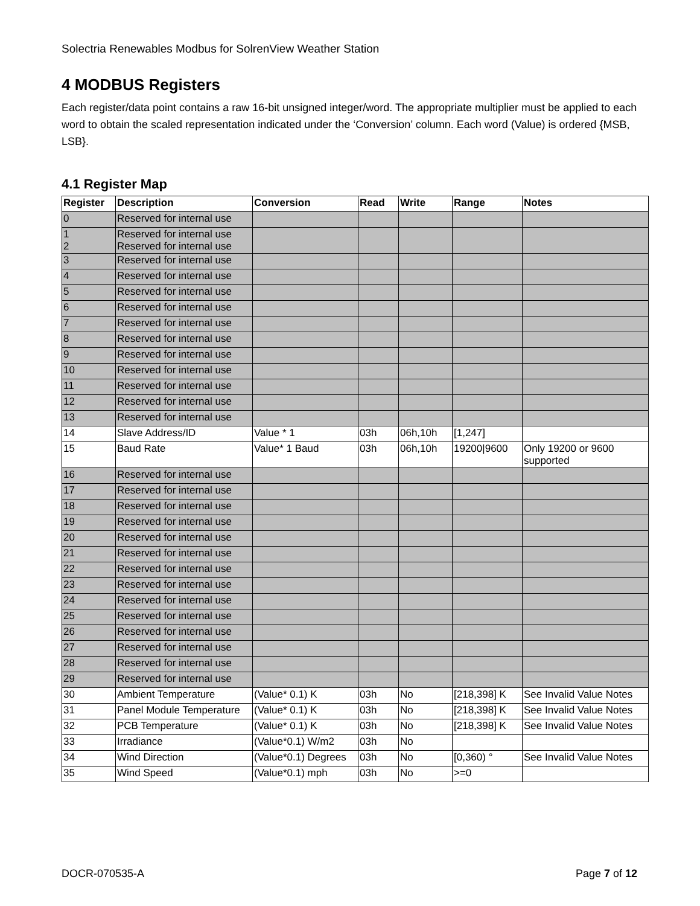Solectria Renewables Modbus for SolrenView Weather Station
4 MODBUS Registers
Each register/data point contains a raw 16-bit unsigned integer/word. The appropriate multiplier must be applied to each word to obtain the scaled representation indicated under the ‘Conversion’ column. Each word (Value) is ordered {MSB, LSB}.
4.1 Register Map
| Register | Description | Conversion | Read | Write | Range | Notes |
| --- | --- | --- | --- | --- | --- | --- |
| 0 | Reserved for internal use | | | | | |
| 1 2 | Reserved for internal use Reserved for internal use | | | | | |
| 3 | Reserved for internal use | | | | | |
| 4 | Reserved for internal use | | | | | |
| 5 | Reserved for internal use | | | | | |
| 6 | Reserved for internal use | | | | | |
| 7 | Reserved for internal use | | | | | |
| 8 | Reserved for internal use | | | | | |
| 9 | Reserved for internal use | | | | | |
| 10 | Reserved for internal use | | | | | |
| 11 | Reserved for internal use | | | | | |
| 12 | Reserved for internal use | | | | | |
| 13 | Reserved for internal use | | | | | |
| 14 | Slave Address/ID | Value * 1 | 03h | 06h,10h | [1,247] | |
| 15 | Baud Rate | Value* 1 Baud | 03h | 06h,10h | 19200/9600 | Only 19200 or 9600 supported |
| 16 | Reserved for internal use | | | | | |
| 17 | Reserved for internal use | | | | | |
| 18 | Reserved for internal use | | | | | |
| 19 | Reserved for internal use | | | | | |
| 20 | Reserved for internal use | | | | | |
| 21 | Reserved for internal use | | | | | |
| 22 | Reserved for internal use | | | | | |
| 23 | Reserved for internal use | | | | | |
| 24 | Reserved for internal use | | | | | |
| 25 | Reserved for internal use | | | | | |
| 26 | Reserved for internal use | | | | | |
| 27 | Reserved for internal use | | | | | |
| 28 | Reserved for internal use | | | | | |
| 29 | Reserved for internal use | | | | | |
| 30 | Ambient Temperature | (Value* 0.1) K | 03h | No | [218,398] K | See Invalid Value Notes |
| 31 | Panel Module Temperature | (Value* 0.1) K | 03h | No | [218,398] K | See Invalid Value Notes |
| 32 | PCB Temperature | (Value* 0.1) K | 03h | No | [218,398] K | See Invalid Value Notes |
| 33 | Irradiance | (Value*0.1) W/m2 | 03h | No | | |
| 34 | Wind Direction | (Value*0.1) Degrees | 03h | No | [0,360) ° | See Invalid Value Notes |
| 35 | Wind Speed | (Value*0.1) mph | 03h | No | >=0 | |
DOCR-070535-A Page 7 of 12